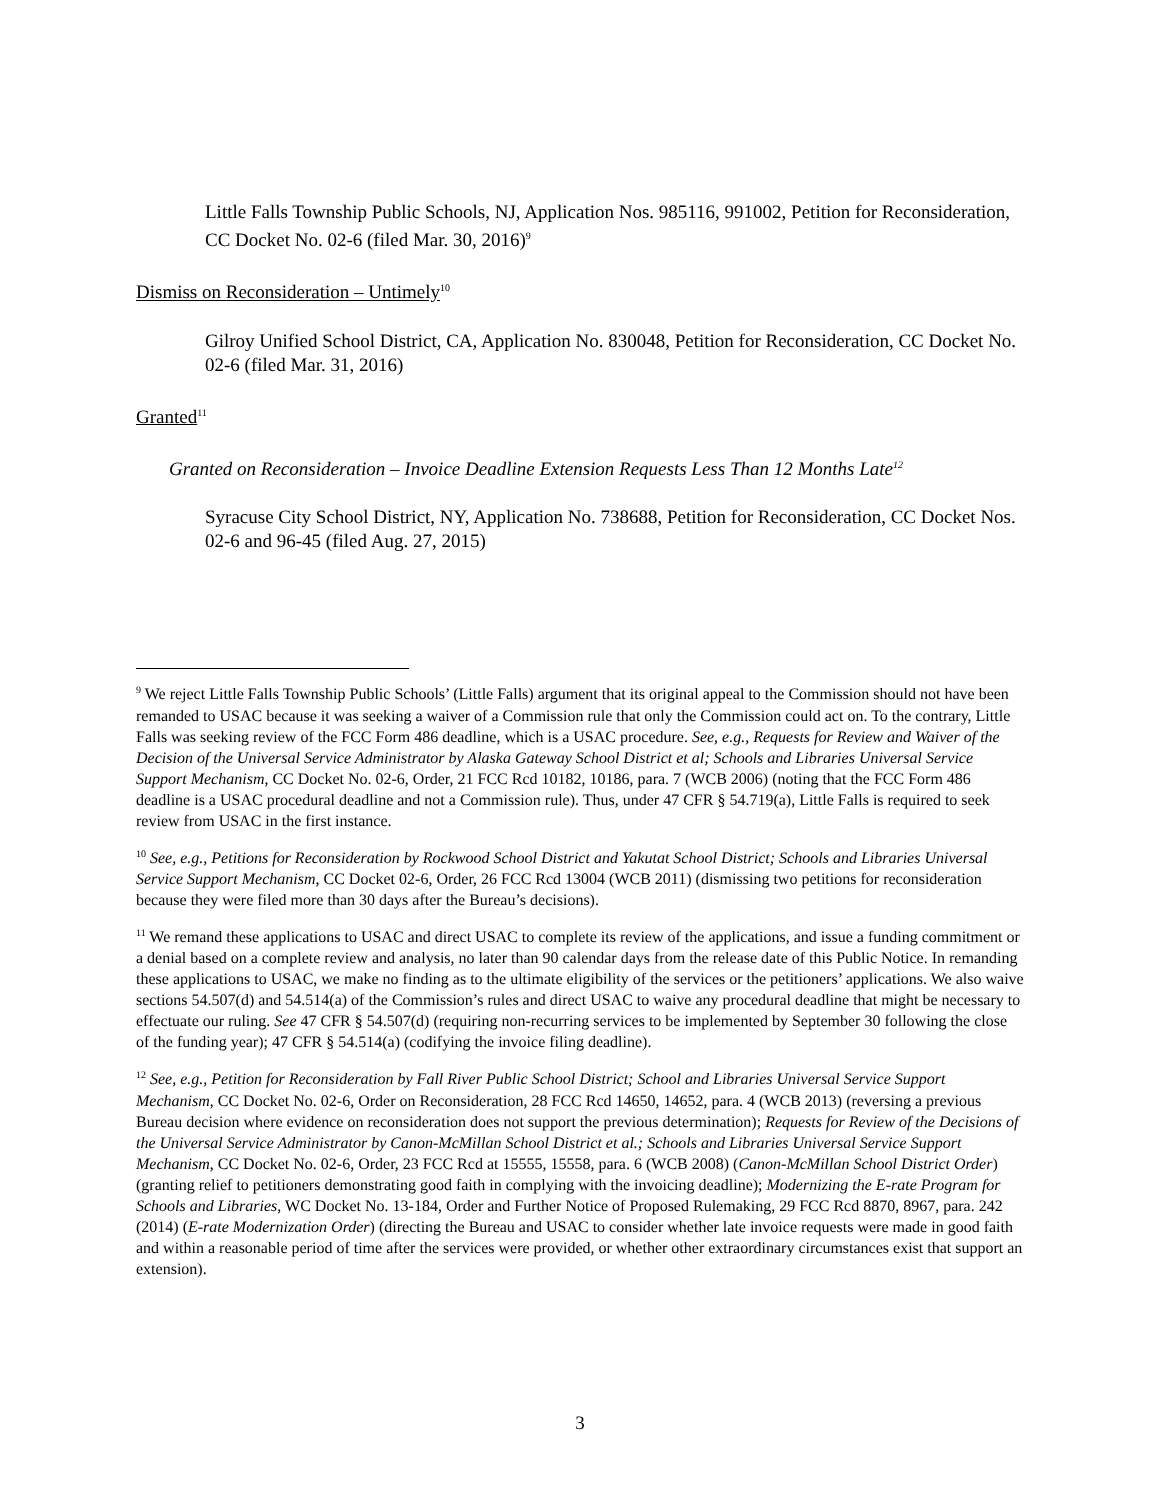Little Falls Township Public Schools, NJ, Application Nos. 985116, 991002, Petition for Reconsideration, CC Docket No. 02-6 (filed Mar. 30, 2016)<sup>9</sup>
Dismiss on Reconsideration – Untimely<sup>10</sup>
Gilroy Unified School District, CA, Application No. 830048, Petition for Reconsideration, CC Docket No. 02-6 (filed Mar. 31, 2016)
Granted<sup>11</sup>
Granted on Reconsideration – Invoice Deadline Extension Requests Less Than 12 Months Late<sup>12</sup>
Syracuse City School District, NY, Application No. 738688, Petition for Reconsideration, CC Docket Nos. 02-6 and 96-45 (filed Aug. 27, 2015)
<sup>9</sup> We reject Little Falls Township Public Schools’ (Little Falls) argument that its original appeal to the Commission should not have been remanded to USAC because it was seeking a waiver of a Commission rule that only the Commission could act on. To the contrary, Little Falls was seeking review of the FCC Form 486 deadline, which is a USAC procedure. See, e.g., Requests for Review and Waiver of the Decision of the Universal Service Administrator by Alaska Gateway School District et al; Schools and Libraries Universal Service Support Mechanism, CC Docket No. 02-6, Order, 21 FCC Rcd 10182, 10186, para. 7 (WCB 2006) (noting that the FCC Form 486 deadline is a USAC procedural deadline and not a Commission rule). Thus, under 47 CFR § 54.719(a), Little Falls is required to seek review from USAC in the first instance.
<sup>10</sup> See, e.g., Petitions for Reconsideration by Rockwood School District and Yakutat School District; Schools and Libraries Universal Service Support Mechanism, CC Docket 02-6, Order, 26 FCC Rcd 13004 (WCB 2011) (dismissing two petitions for reconsideration because they were filed more than 30 days after the Bureau’s decisions).
<sup>11</sup> We remand these applications to USAC and direct USAC to complete its review of the applications, and issue a funding commitment or a denial based on a complete review and analysis, no later than 90 calendar days from the release date of this Public Notice. In remanding these applications to USAC, we make no finding as to the ultimate eligibility of the services or the petitioners’ applications. We also waive sections 54.507(d) and 54.514(a) of the Commission’s rules and direct USAC to waive any procedural deadline that might be necessary to effectuate our ruling. See 47 CFR § 54.507(d) (requiring non-recurring services to be implemented by September 30 following the close of the funding year); 47 CFR § 54.514(a) (codifying the invoice filing deadline).
<sup>12</sup> See, e.g., Petition for Reconsideration by Fall River Public School District; School and Libraries Universal Service Support Mechanism, CC Docket No. 02-6, Order on Reconsideration, 28 FCC Rcd 14650, 14652, para. 4 (WCB 2013) (reversing a previous Bureau decision where evidence on reconsideration does not support the previous determination); Requests for Review of the Decisions of the Universal Service Administrator by Canon-McMillan School District et al.; Schools and Libraries Universal Service Support Mechanism, CC Docket No. 02-6, Order, 23 FCC Rcd at 15555, 15558, para. 6 (WCB 2008) (Canon-McMillan School District Order) (granting relief to petitioners demonstrating good faith in complying with the invoicing deadline); Modernizing the E-rate Program for Schools and Libraries, WC Docket No. 13-184, Order and Further Notice of Proposed Rulemaking, 29 FCC Rcd 8870, 8967, para. 242 (2014) (E-rate Modernization Order) (directing the Bureau and USAC to consider whether late invoice requests were made in good faith and within a reasonable period of time after the services were provided, or whether other extraordinary circumstances exist that support an extension).
3